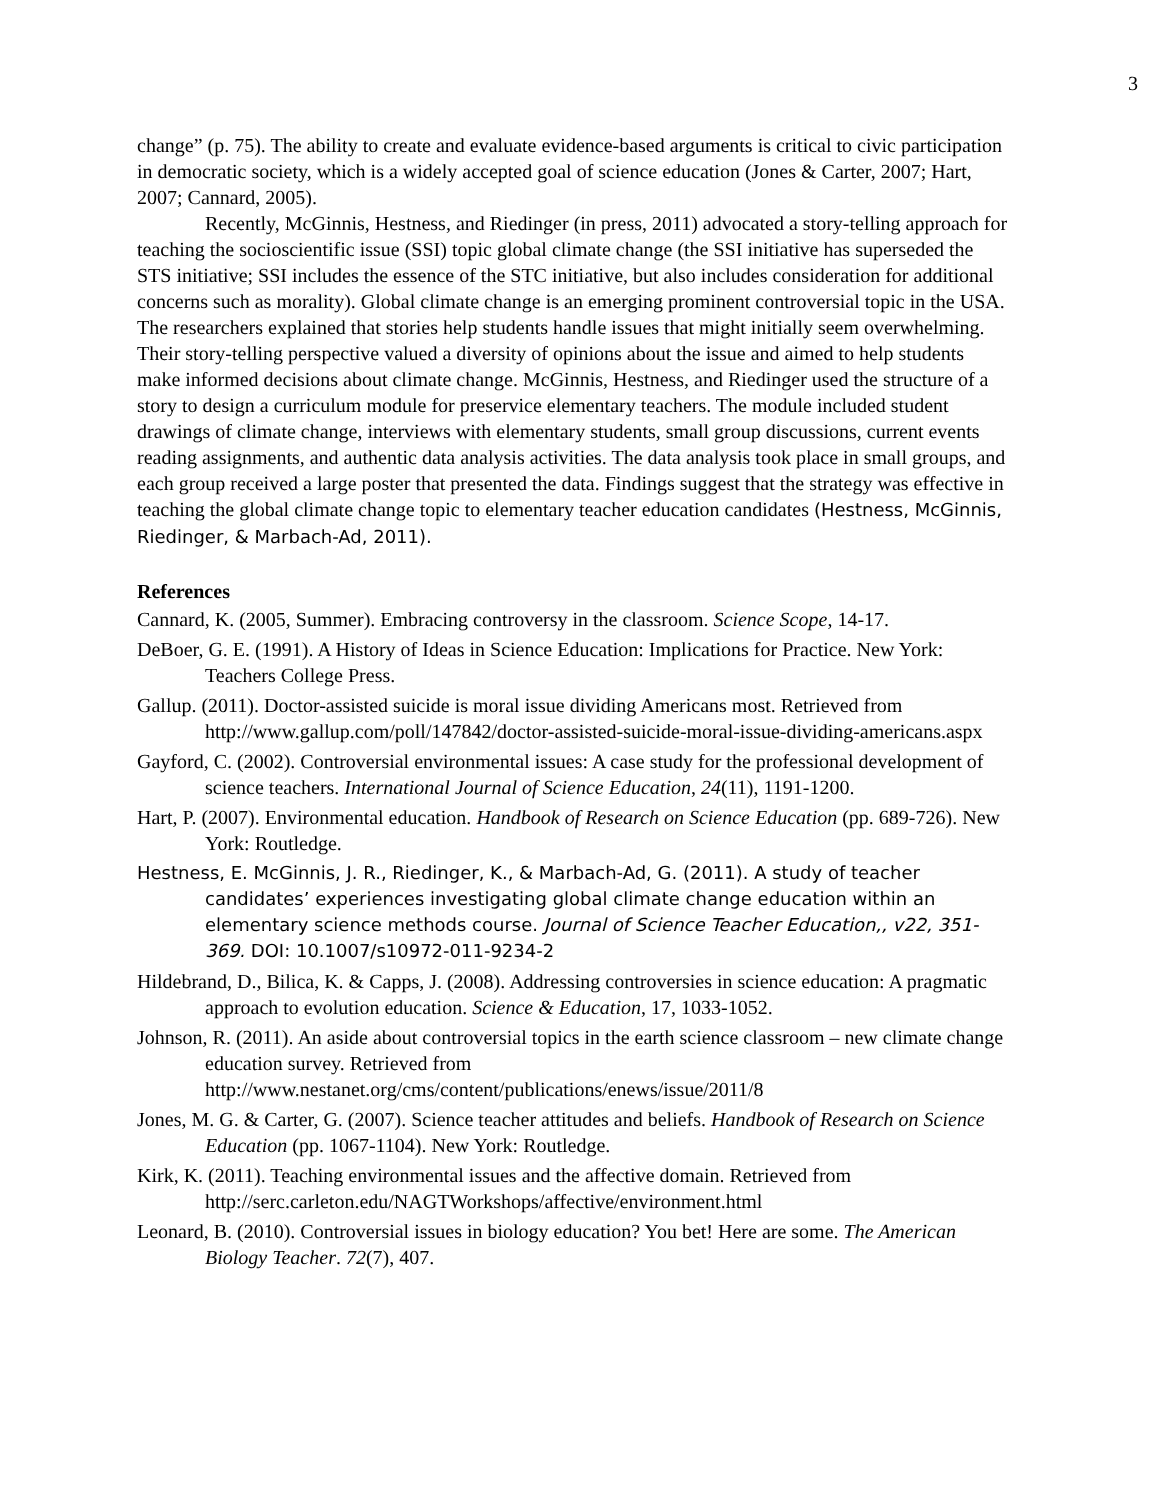3
change” (p. 75). The ability to create and evaluate evidence-based arguments is critical to civic participation in democratic society, which is a widely accepted goal of science education (Jones & Carter, 2007; Hart, 2007; Cannard, 2005).
Recently, McGinnis, Hestness, and Riedinger (in press, 2011) advocated a story-telling approach for teaching the socioscientific issue (SSI) topic global climate change (the SSI initiative has superseded the STS initiative; SSI includes the essence of the STC initiative, but also includes consideration for additional concerns such as morality). Global climate change is an emerging prominent controversial topic in the USA. The researchers explained that stories help students handle issues that might initially seem overwhelming. Their story-telling perspective valued a diversity of opinions about the issue and aimed to help students make informed decisions about climate change. McGinnis, Hestness, and Riedinger used the structure of a story to design a curriculum module for preservice elementary teachers. The module included student drawings of climate change, interviews with elementary students, small group discussions, current events reading assignments, and authentic data analysis activities. The data analysis took place in small groups, and each group received a large poster that presented the data. Findings suggest that the strategy was effective in teaching the global climate change topic to elementary teacher education candidates (Hestness, McGinnis, Riedinger, & Marbach-Ad, 2011).
References
Cannard, K. (2005, Summer). Embracing controversy in the classroom. Science Scope, 14-17.
DeBoer, G. E. (1991). A History of Ideas in Science Education: Implications for Practice. New York: Teachers College Press.
Gallup. (2011). Doctor-assisted suicide is moral issue dividing Americans most. Retrieved from http://www.gallup.com/poll/147842/doctor-assisted-suicide-moral-issue-dividing-americans.aspx
Gayford, C. (2002). Controversial environmental issues: A case study for the professional development of science teachers. International Journal of Science Education, 24(11), 1191-1200.
Hart, P. (2007). Environmental education. Handbook of Research on Science Education (pp. 689-726). New York: Routledge.
Hestness, E. McGinnis, J. R., Riedinger, K., & Marbach-Ad, G. (2011). A study of teacher candidates’ experiences investigating global climate change education within an elementary science methods course. Journal of Science Teacher Education,, v22, 351-369. DOI: 10.1007/s10972-011-9234-2
Hildebrand, D., Bilica, K. & Capps, J. (2008). Addressing controversies in science education: A pragmatic approach to evolution education. Science & Education, 17, 1033-1052.
Johnson, R. (2011). An aside about controversial topics in the earth science classroom – new climate change education survey. Retrieved from http://www.nestanet.org/cms/content/publications/enews/issue/2011/8
Jones, M. G. & Carter, G. (2007). Science teacher attitudes and beliefs. Handbook of Research on Science Education (pp. 1067-1104). New York: Routledge.
Kirk, K. (2011). Teaching environmental issues and the affective domain. Retrieved from http://serc.carleton.edu/NAGTWorkshops/affective/environment.html
Leonard, B. (2010). Controversial issues in biology education? You bet! Here are some. The American Biology Teacher. 72(7), 407.